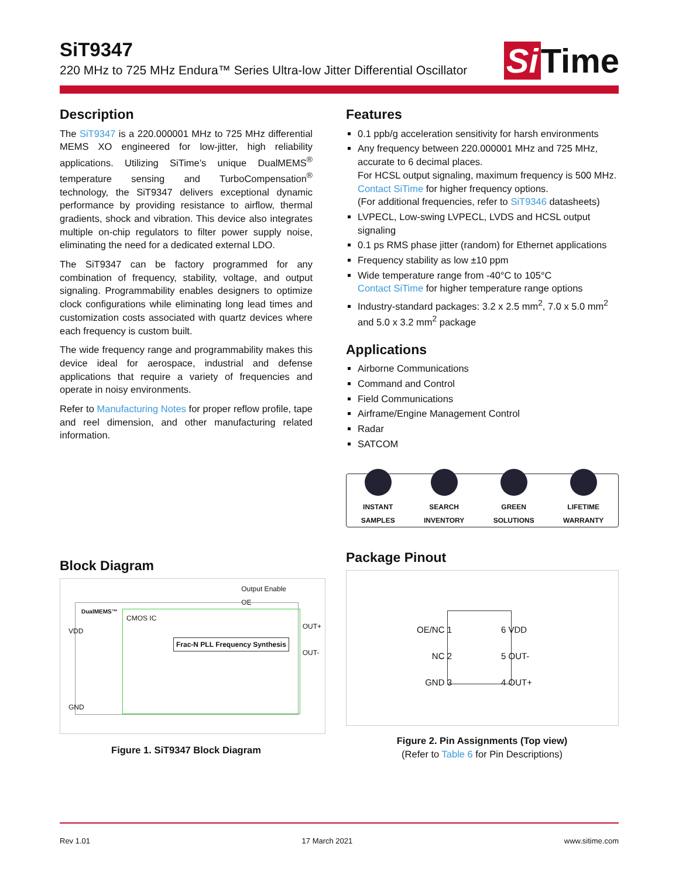SiT9347
220 MHz to 725 MHz Endura™ Series Ultra-low Jitter Differential Oscillator
Si Time
Description
The SiT9347 is a 220.000001 MHz to 725 MHz differential MEMS XO engineered for low-jitter, high reliability applications. Utilizing SiTime’s unique DualMEMS<sup>®</sup> temperature sensing and TurboCompensation<sup>®</sup> technology, the SiT9347 delivers exceptional dynamic performance by providing resistance to airflow, thermal gradients, shock and vibration. This device also integrates multiple on-chip regulators to filter power supply noise, eliminating the need for a dedicated external LDO.
The SiT9347 can be factory programmed for any combination of frequency, stability, voltage, and output signaling. Programmability enables designers to optimize clock configurations while eliminating long lead times and customization costs associated with quartz devices where each frequency is custom built.
The wide frequency range and programmability makes this device ideal for aerospace, industrial and defense applications that require a variety of frequencies and operate in noisy environments.
Refer to Manufacturing Notes for proper reflow profile, tape and reel dimension, and other manufacturing related information.
Block Diagram
Output Enable
OE
DualMEMS™
CMOS IC
Frac-N PLL Frequency Synthesis
VDD
GND
OUT+
OUT-
Figure 1. SiT9347 Block Diagram
Features
0.1 ppb/g acceleration sensitivity for harsh environments
Any frequency between 220.000001 MHz and 725 MHz, accurate to 6 decimal places.
For HCSL output signaling, maximum frequency is 500 MHz. Contact SiTime for higher frequency options.
(For additional frequencies, refer to SiT9346 datasheets)
LVPECL, Low-swing LVPECL, LVDS and HCSL output signaling
0.1 ps RMS phase jitter (random) for Ethernet applications
Frequency stability as low ±10 ppm
Wide temperature range from -40°C to 105°C
Contact SiTime for higher temperature range options
Industry-standard packages: 3.2 x 2.5 mm<sup>2</sup>, 7.0 x 5.0 mm<sup>2</sup> and 5.0 x 3.2 mm<sup>2</sup> package
Applications
Airborne Communications
Command and Control
Field Communications
Airframe/Engine Management Control
Radar
SATCOM
INSTANT
SAMPLES
SEARCH
INVENTORY
GREEN
SOLUTIONS
LIFETIME
WARRANTY
Package Pinout
OE/NC 1
NC 2
GND 3
6 VDD
5 OUT-
4 OUT+
Figure 2. Pin Assignments (Top view)
(Refer to Table 6 for Pin Descriptions)
Rev 1.01 17 March 2021 www.sitime.com